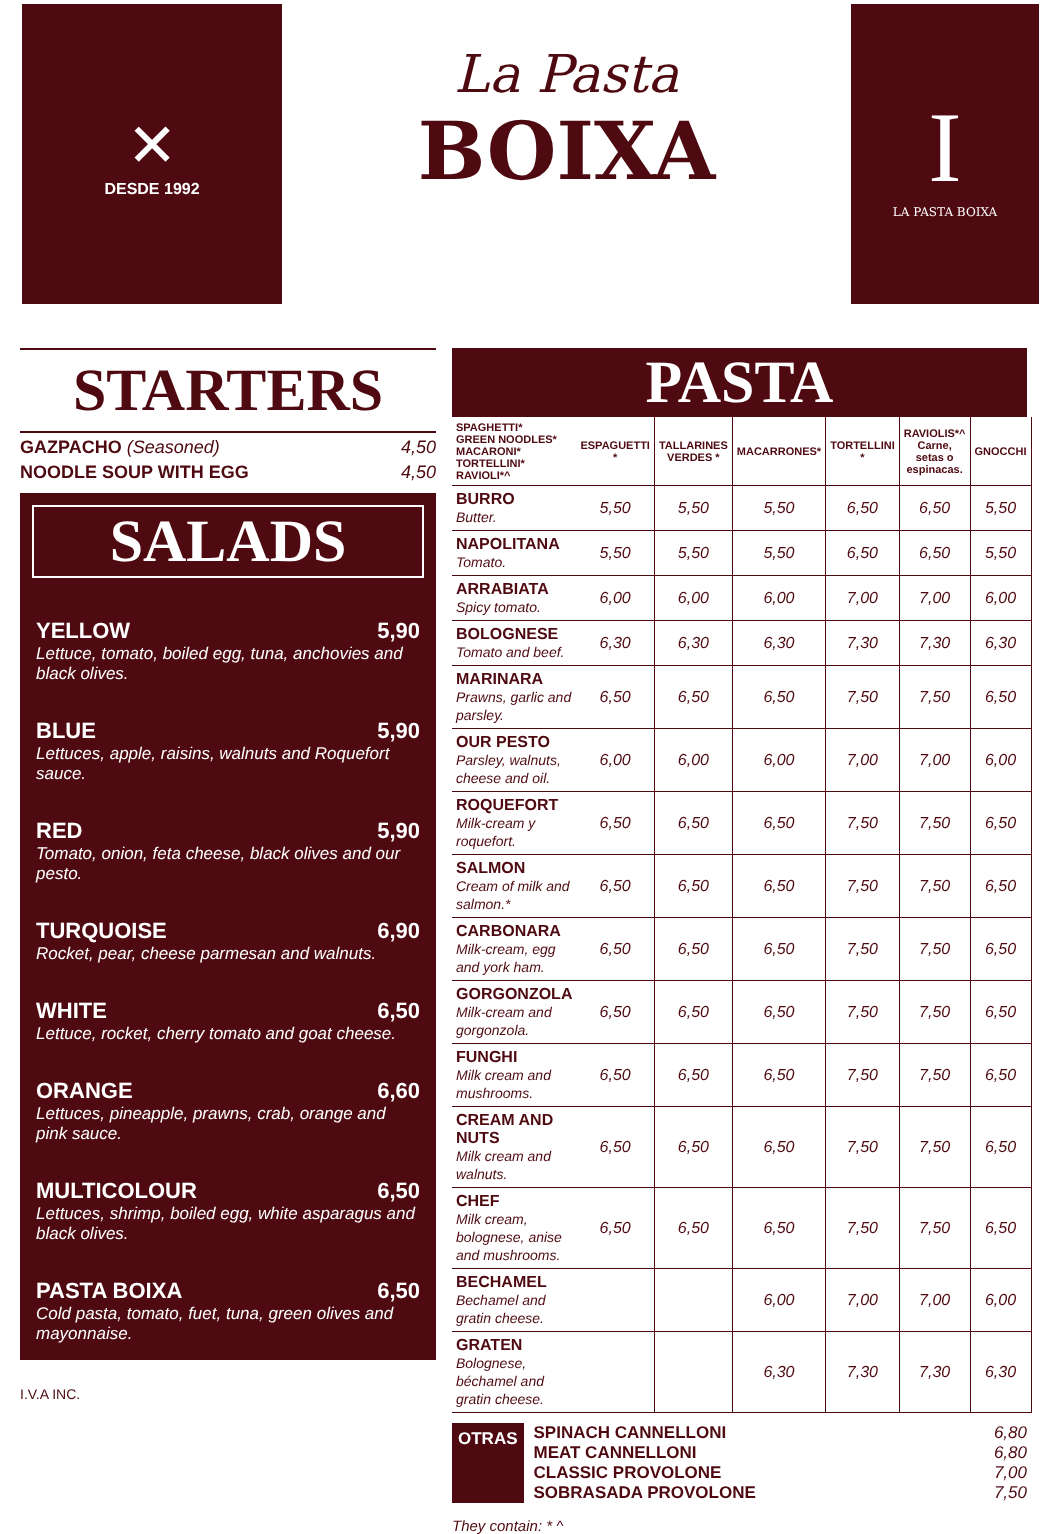✕
DESDE 1992
La Pasta
BOIXA
I
LA PASTA BOIXA
STARTERS
GAZPACHO (Seasoned) 4,50
NOODLE SOUP WITH EGG 4,50
SALADS
YELLOW 5,90
Lettuce, tomato, boiled egg, tuna, anchovies and black olives.
BLUE 5,90
Lettuces, apple, raisins, walnuts and Roquefort sauce.
RED 5,90
Tomato, onion, feta cheese, black olives and our pesto.
TURQUOISE 6,90
Rocket, pear, cheese parmesan and walnuts.
WHITE 6,50
Lettuce, rocket, cherry tomato and goat cheese.
ORANGE 6,60
Lettuces, pineapple, prawns, crab, orange and pink sauce.
MULTICOLOUR 6,50
Lettuces, shrimp, boiled egg, white asparagus and black olives.
PASTA BOIXA 6,50
Cold pasta, tomato, fuet, tuna, green olives and mayonnaise.
I.V.A INC.
PASTA
| SPAGHETTI* GREEN NOODLES* MACARONI* TORTELLINI* RAVIOLI*^ | ESPAGUETTI * | TALLARINES VERDES * | MACARRONES* | TORTELLINI * | RAVIOLIS*^ Carne, setas o espinacas. | GNOCCHI |
| --- | --- | --- | --- | --- | --- | --- |
| BURRO Butter. | 5,50 | 5,50 | 5,50 | 6,50 | 6,50 | 5,50 |
| NAPOLITANA Tomato. | 5,50 | 5,50 | 5,50 | 6,50 | 6,50 | 5,50 |
| ARRABIATA Spicy tomato. | 6,00 | 6,00 | 6,00 | 7,00 | 7,00 | 6,00 |
| BOLOGNESE Tomato and beef. | 6,30 | 6,30 | 6,30 | 7,30 | 7,30 | 6,30 |
| MARINARA Prawns, garlic and parsley. | 6,50 | 6,50 | 6,50 | 7,50 | 7,50 | 6,50 |
| OUR PESTO Parsley, walnuts, cheese and oil. | 6,00 | 6,00 | 6,00 | 7,00 | 7,00 | 6,00 |
| ROQUEFORT Milk-cream y roquefort. | 6,50 | 6,50 | 6,50 | 7,50 | 7,50 | 6,50 |
| SALMON Cream of milk and salmon.* | 6,50 | 6,50 | 6,50 | 7,50 | 7,50 | 6,50 |
| CARBONARA Milk-cream, egg and york ham. | 6,50 | 6,50 | 6,50 | 7,50 | 7,50 | 6,50 |
| GORGONZOLA Milk-cream and gorgonzola. | 6,50 | 6,50 | 6,50 | 7,50 | 7,50 | 6,50 |
| FUNGHI Milk cream and mushrooms. | 6,50 | 6,50 | 6,50 | 7,50 | 7,50 | 6,50 |
| CREAM AND NUTS Milk cream and walnuts. | 6,50 | 6,50 | 6,50 | 7,50 | 7,50 | 6,50 |
| CHEF Milk cream, bolognese, anise and mushrooms. | 6,50 | 6,50 | 6,50 | 7,50 | 7,50 | 6,50 |
| BECHAMEL Bechamel and gratin cheese. | | | 6,00 | 7,00 | 7,00 | 6,00 |
| GRATEN Bolognese, béchamel and gratin cheese. | | | 6,30 | 7,30 | 7,30 | 6,30 |
OTRAS
SPINACH CANNELLONI
MEAT CANNELLONI
CLASSIC PROVOLONE
SOBRASADA PROVOLONE
6,80
6,80
7,00
7,50
They contain: * ^